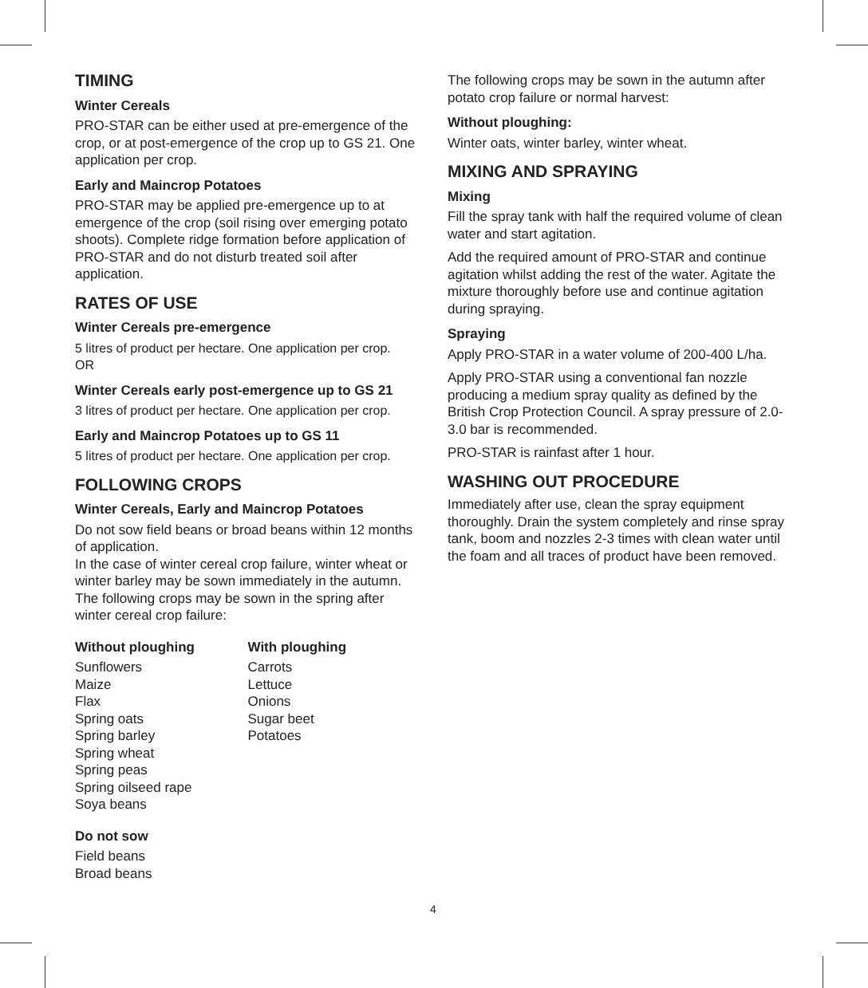TIMING
Winter Cereals
PRO-STAR can be either used at pre-emergence of the crop, or at post-emergence of the crop up to GS 21. One application per crop.
Early and Maincrop Potatoes
PRO-STAR may be applied pre-emergence up to at emergence of the crop (soil rising over emerging potato shoots). Complete ridge formation before application of PRO-STAR and do not disturb treated soil after application.
RATES OF USE
Winter Cereals pre-emergence
5 litres of product per hectare. One application per crop.
OR
Winter Cereals early post-emergence up to GS 21
3 litres of product per hectare. One application per crop.
Early and Maincrop Potatoes up to GS 11
5 litres of product per hectare. One application per crop.
FOLLOWING CROPS
Winter Cereals, Early and Maincrop Potatoes
Do not sow field beans or broad beans within 12 months of application.
In the case of winter cereal crop failure, winter wheat or winter barley may be sown immediately in the autumn.
The following crops may be sown in the spring after winter cereal crop failure:
Without ploughing
Sunflowers
Maize
Flax
Spring oats
Spring barley
Spring wheat
Spring peas
Spring oilseed rape
Soya beans
With ploughing
Carrots
Lettuce
Onions
Sugar beet
Potatoes
Do not sow
Field beans
Broad beans
The following crops may be sown in the autumn after potato crop failure or normal harvest:
Without ploughing:
Winter oats, winter barley, winter wheat.
MIXING AND SPRAYING
Mixing
Fill the spray tank with half the required volume of clean water and start agitation.
Add the required amount of PRO-STAR and continue agitation whilst adding the rest of the water. Agitate the mixture thoroughly before use and continue agitation during spraying.
Spraying
Apply PRO-STAR in a water volume of 200-400 L/ha.
Apply PRO-STAR using a conventional fan nozzle producing a medium spray quality as defined by the British Crop Protection Council. A spray pressure of 2.0-3.0 bar is recommended.
PRO-STAR is rainfast after 1 hour.
WASHING OUT PROCEDURE
Immediately after use, clean the spray equipment thoroughly. Drain the system completely and rinse spray tank, boom and nozzles 2-3 times with clean water until the foam and all traces of product have been removed.
4